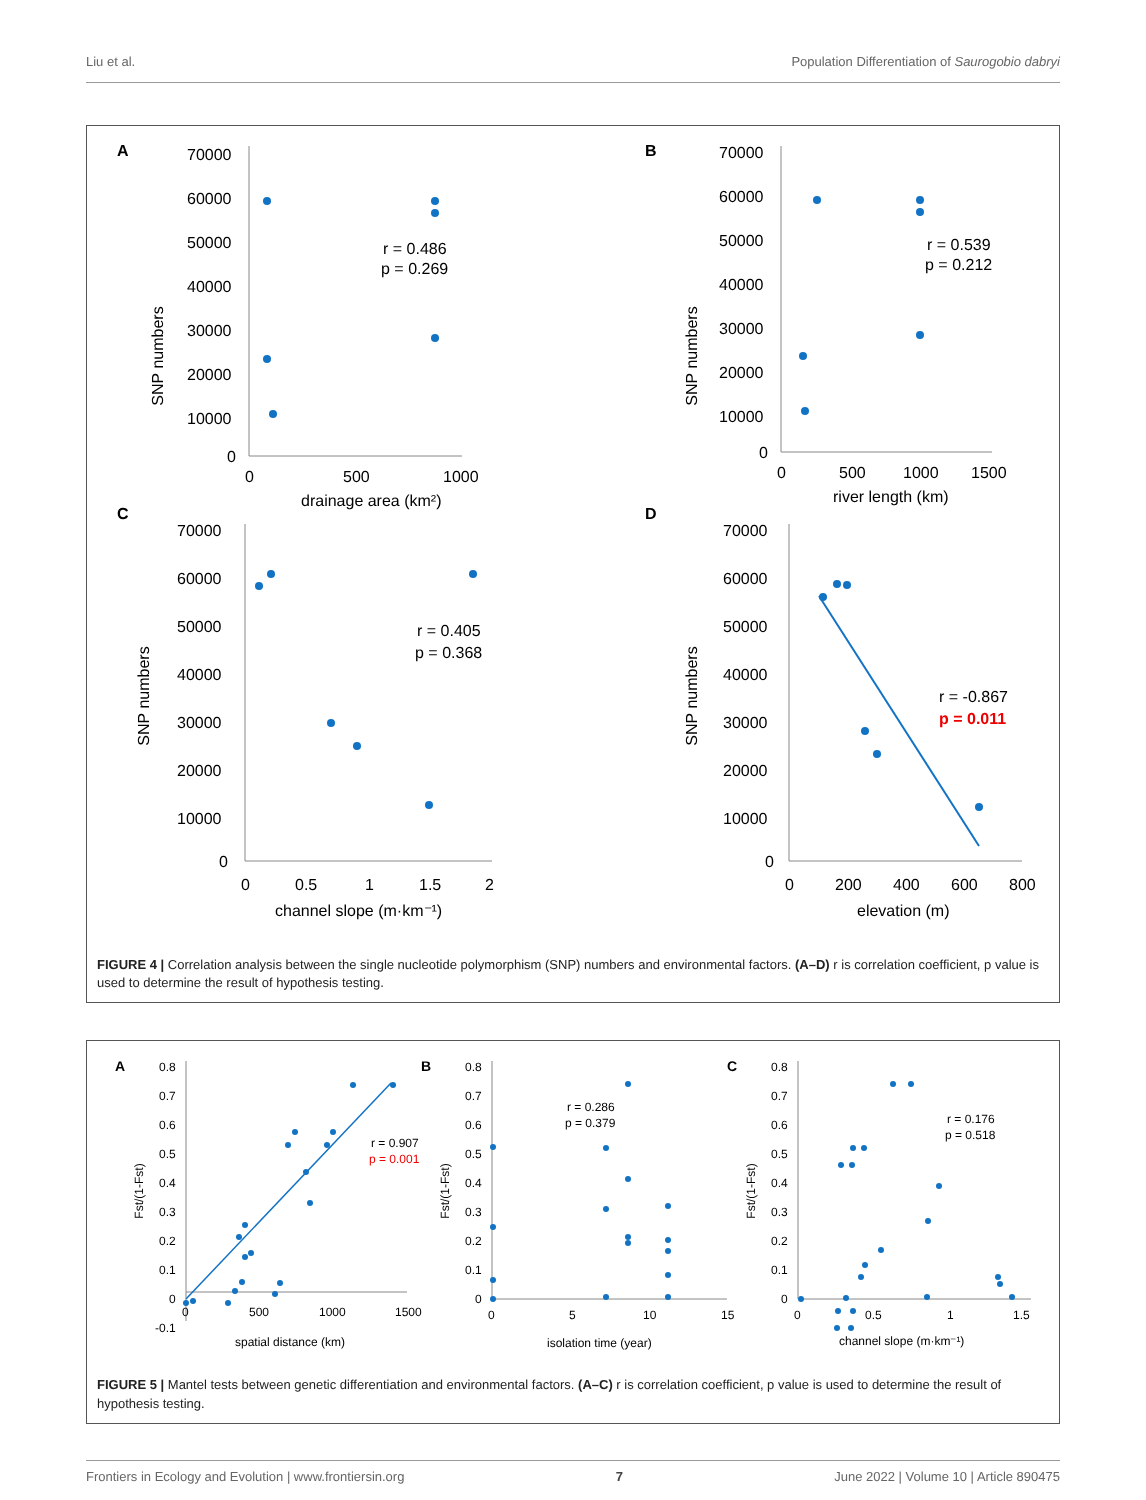Liu et al. Population Differentiation of Saurogobio dabryi
A
B
C
D
70000
60000
50000
40000
30000
20000
10000
0
0
500
1000
drainage area (km²)
SNP numbers
r = 0.486
p = 0.269
70000
60000
50000
40000
30000
20000
10000
0
0
500
1000
1500
river length (km)
SNP numbers
r = 0.539
p = 0.212
70000
60000
50000
40000
30000
20000
10000
0
0
0.5
1
1.5
2
channel slope (m·km⁻¹)
SNP numbers
r = 0.405
p = 0.368
70000
60000
50000
40000
30000
20000
10000
0
0
200
400
600
800
elevation (m)
SNP numbers
r = -0.867
p = 0.011
FIGURE 4 | Correlation analysis between the single nucleotide polymorphism (SNP) numbers and environmental factors. (A–D) r is correlation coefficient, p value is used to determine the result of hypothesis testing.
A
B
C
0.8
0.7
0.6
0.5
0.4
0.3
0.2
0.1
0
-0.1
0
500
1000
1500
spatial distance (km)
Fst/(1-Fst)
r = 0.907
p = 0.001
0.8
0.7
0.6
0.5
0.4
0.3
0.2
0.1
0
0
5
10
15
isolation time (year)
Fst/(1-Fst)
r = 0.286
p = 0.379
0.8
0.7
0.6
0.5
0.4
0.3
0.2
0.1
0
0
0.5
1
1.5
channel slope (m·km⁻¹)
Fst/(1-Fst)
r = 0.176
p = 0.518
FIGURE 5 | Mantel tests between genetic differentiation and environmental factors. (A–C) r is correlation coefficient, p value is used to determine the result of hypothesis testing.
Frontiers in Ecology and Evolution | www.frontiersin.org 7 June 2022 | Volume 10 | Article 890475